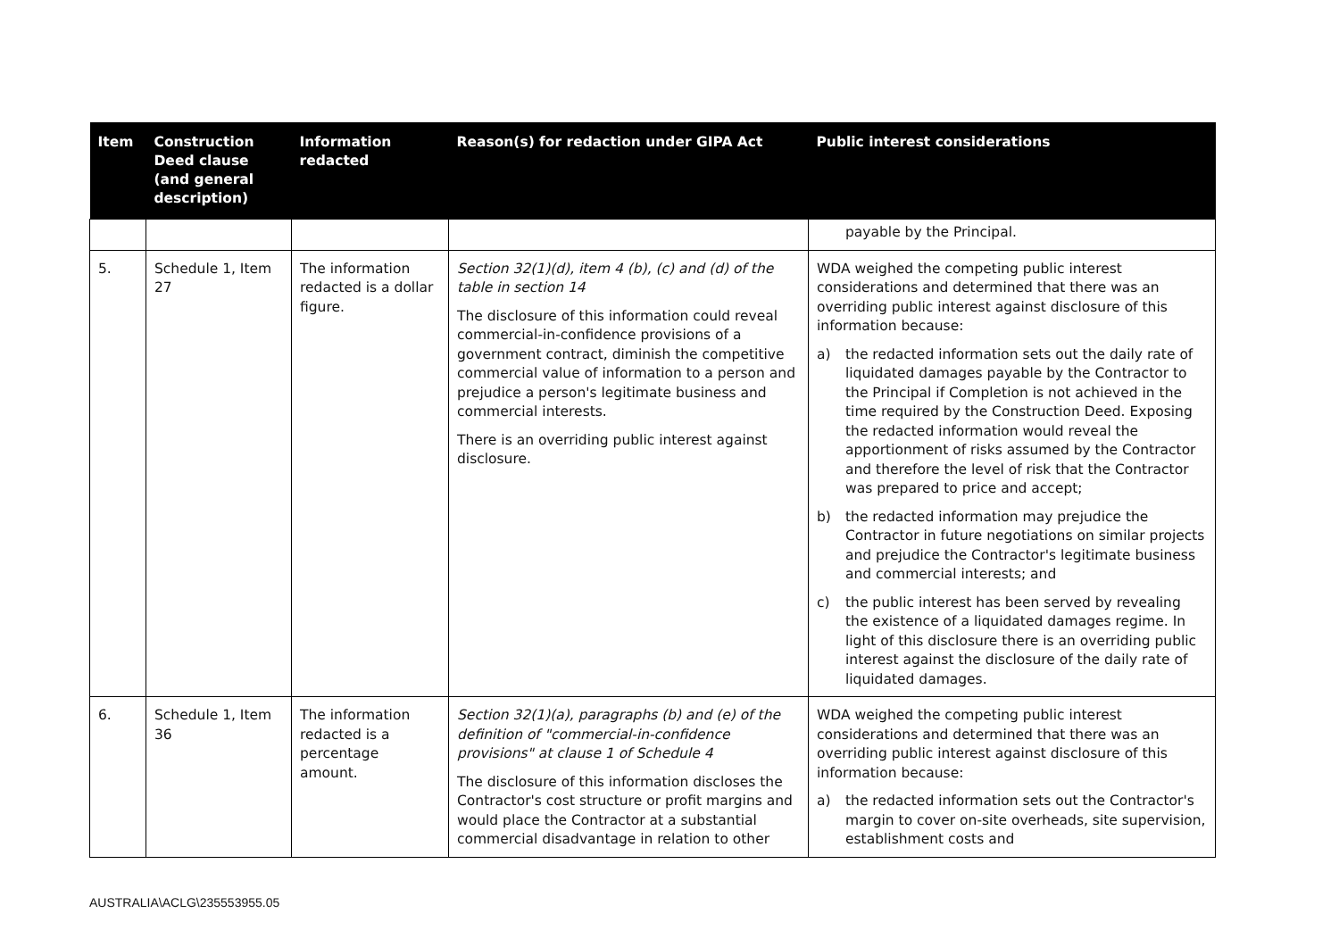| Item | Construction Deed clause (and general description) | Information redacted | Reason(s) for redaction under GIPA Act | Public interest considerations |
| --- | --- | --- | --- | --- |
| | | | | payable by the Principal. |
| 5. | Schedule 1, Item 27 | The information redacted is a dollar figure. | Section 32(1)(d), item 4 (b), (c) and (d) of the table in section 14 The disclosure of this information could reveal commercial-in-confidence provisions of a government contract, diminish the competitive commercial value of information to a person and prejudice a person's legitimate business and commercial interests. There is an overriding public interest against disclosure. | WDA weighed the competing public interest considerations and determined that there was an overriding public interest against disclosure of this information because: a) the redacted information sets out the daily rate of liquidated damages payable by the Contractor to the Principal if Completion is not achieved in the time required by the Construction Deed. Exposing the redacted information would reveal the apportionment of risks assumed by the Contractor and therefore the level of risk that the Contractor was prepared to price and accept; b) the redacted information may prejudice the Contractor in future negotiations on similar projects and prejudice the Contractor's legitimate business and commercial interests; and c) the public interest has been served by revealing the existence of a liquidated damages regime. In light of this disclosure there is an overriding public interest against the disclosure of the daily rate of liquidated damages. |
| 6. | Schedule 1, Item 36 | The information redacted is a percentage amount. | Section 32(1)(a), paragraphs (b) and (e) of the definition of "commercial-in-confidence provisions" at clause 1 of Schedule 4 The disclosure of this information discloses the Contractor's cost structure or profit margins and would place the Contractor at a substantial commercial disadvantage in relation to other | WDA weighed the competing public interest considerations and determined that there was an overriding public interest against disclosure of this information because: a) the redacted information sets out the Contractor's margin to cover on-site overheads, site supervision, establishment costs and |
AUSTRALIA\ACLG\235553955.05